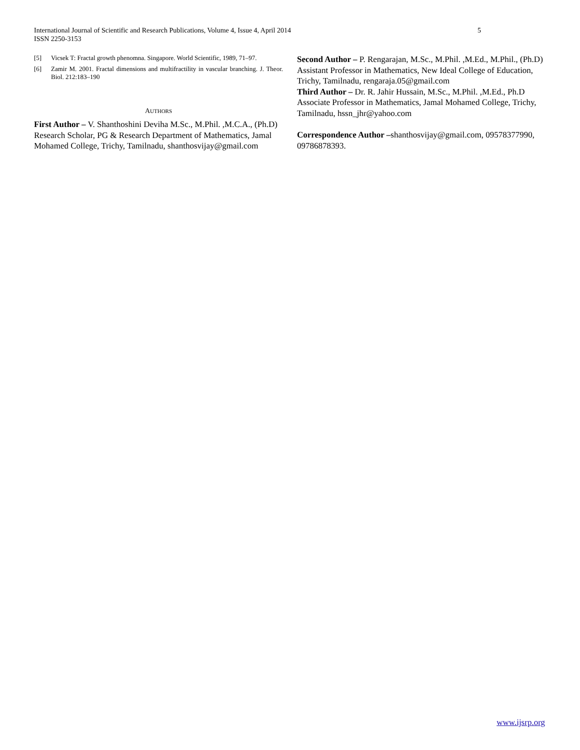International Journal of Scientific and Research Publications, Volume 4, Issue 4, April 2014
ISSN 2250-3153
5
[5] Vicsek T: Fractal growth phenomna. Singapore. World Scientific, 1989, 71–97.
[6] Zamir M. 2001. Fractal dimensions and multifractility in vascular branching. J. Theor. Biol. 212:183–190
AUTHORS
First Author – V. Shanthoshini Deviha M.Sc., M.Phil. ,M.C.A., (Ph.D) Research Scholar, PG & Research Department of Mathematics, Jamal Mohamed College, Trichy, Tamilnadu, shanthosvijay@gmail.com
Second Author – P. Rengarajan, M.Sc., M.Phil. ,M.Ed., M.Phil., (Ph.D) Assistant Professor in Mathematics, New Ideal College of Education, Trichy, Tamilnadu, rengaraja.05@gmail.com
Third Author – Dr. R. Jahir Hussain, M.Sc., M.Phil. ,M.Ed., Ph.D Associate Professor in Mathematics, Jamal Mohamed College, Trichy, Tamilnadu, hssn_jhr@yahoo.com
Correspondence Author –shanthosvijay@gmail.com, 09578377990, 09786878393.
www.ijsrp.org